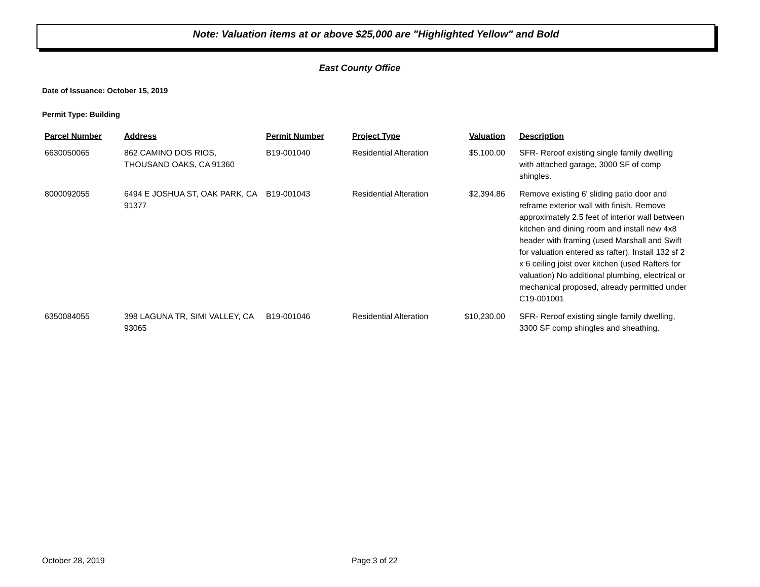Note: Valuation items at or above $25,000 are "Highlighted Yellow" and Bold
East County Office
Date of Issuance: October 15, 2019
Permit Type: Building
| Parcel Number | Address | Permit Number | Project Type | Valuation | Description |
| --- | --- | --- | --- | --- | --- |
| 6630050065 | 862 CAMINO DOS RIOS, THOUSAND OAKS, CA 91360 | B19-001040 | Residential Alteration | $5,100.00 | SFR- Reroof existing single family dwelling with attached garage, 3000 SF of comp shingles. |
| 8000092055 | 6494 E JOSHUA ST, OAK PARK, CA 91377 | B19-001043 | Residential Alteration | $2,394.86 | Remove existing 6' sliding patio door and reframe exterior wall with finish. Remove approximately 2.5 feet of interior wall between kitchen and dining room and install new 4x8 header with framing (used Marshall and Swift for valuation entered as rafter). Install 132 sf 2 x 6 ceiling joist over kitchen (used Rafters for valuation) No additional plumbing, electrical or mechanical proposed, already permitted under C19-001001 |
| 6350084055 | 398 LAGUNA TR, SIMI VALLEY, CA 93065 | B19-001046 | Residential Alteration | $10,230.00 | SFR- Reroof existing single family dwelling, 3300 SF comp shingles and sheathing. |
October 28, 2019 Page 3 of 22